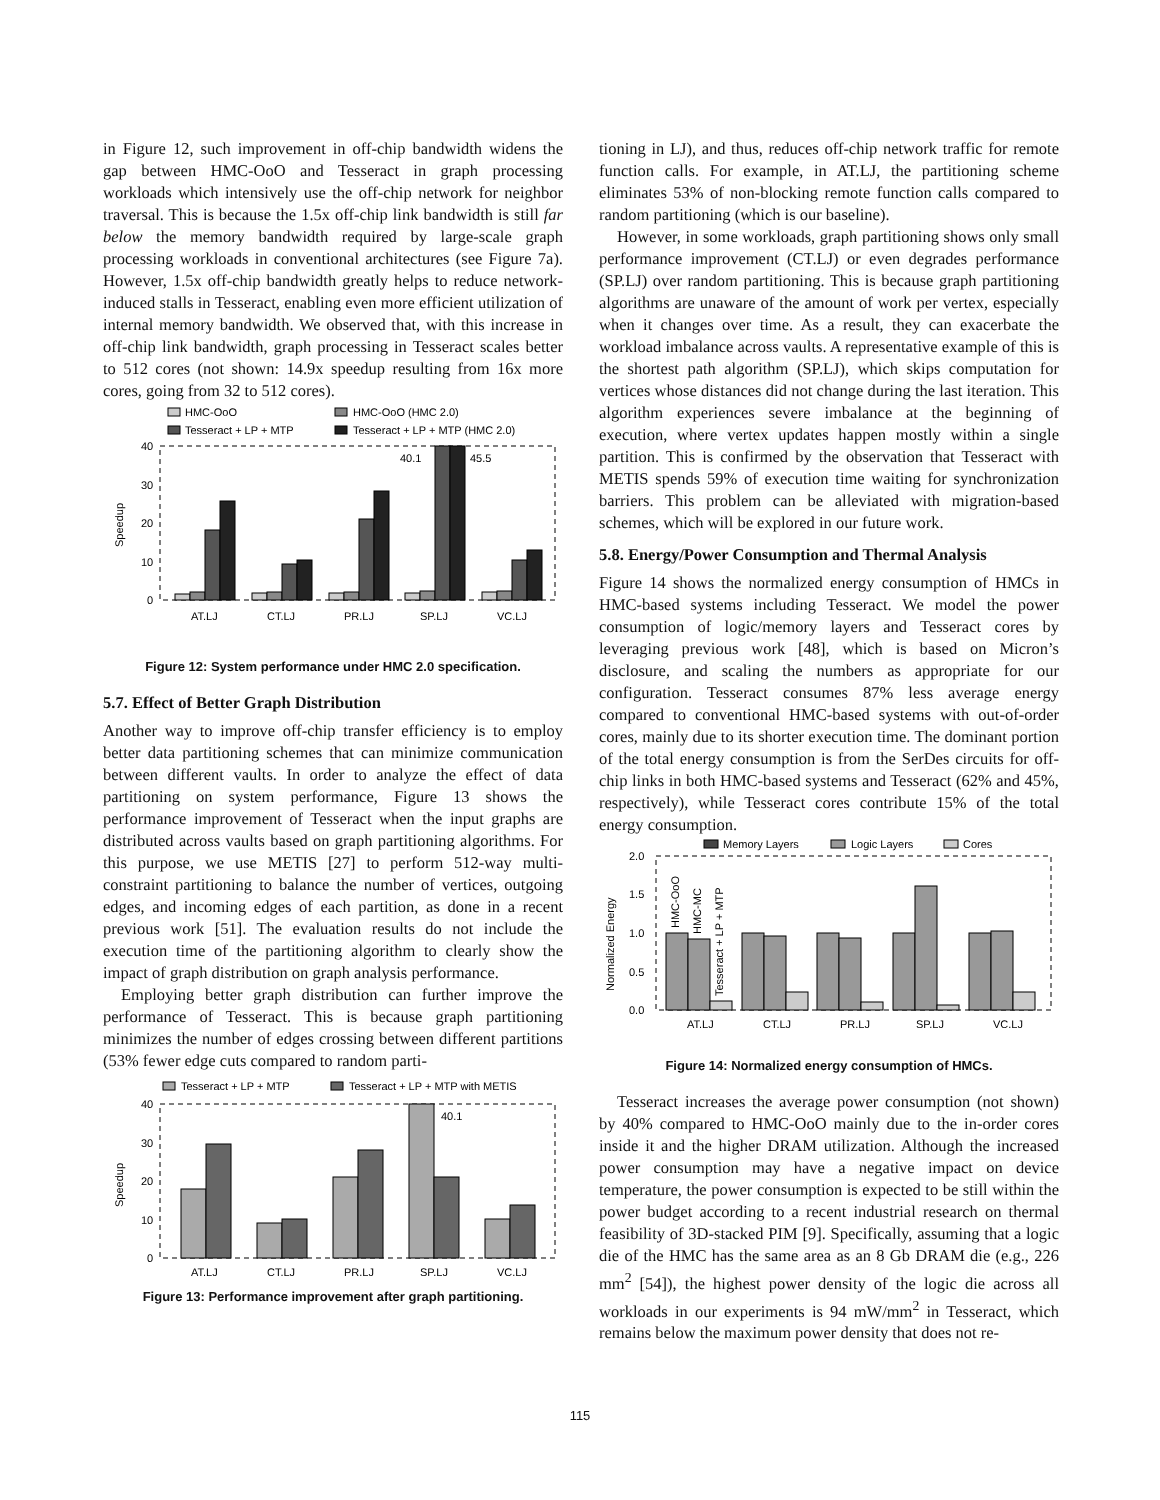in Figure 12, such improvement in off-chip bandwidth widens the gap between HMC-OoO and Tesseract in graph processing workloads which intensively use the off-chip network for neighbor traversal. This is because the 1.5x off-chip link bandwidth is still far below the memory bandwidth required by large-scale graph processing workloads in conventional architectures (see Figure 7a). However, 1.5x off-chip bandwidth greatly helps to reduce network-induced stalls in Tesseract, enabling even more efficient utilization of internal memory bandwidth. We observed that, with this increase in off-chip link bandwidth, graph processing in Tesseract scales better to 512 cores (not shown: 14.9x speedup resulting from 16x more cores, going from 32 to 512 cores).
HMC-OoO
HMC-OoO (HMC 2.0)
Tesseract + LP + MTP
Tesseract + LP + MTP (HMC 2.0)
40
30
20
10
0
Speedup
40.1
45.5
AT.LJ
CT.LJ
PR.LJ
SP.LJ
VC.LJ
Figure 12: System performance under HMC 2.0 specification.
5.7. Effect of Better Graph Distribution
Another way to improve off-chip transfer efficiency is to employ better data partitioning schemes that can minimize communication between different vaults. In order to analyze the effect of data partitioning on system performance, Figure 13 shows the performance improvement of Tesseract when the input graphs are distributed across vaults based on graph partitioning algorithms. For this purpose, we use METIS [27] to perform 512-way multi-constraint partitioning to balance the number of vertices, outgoing edges, and incoming edges of each partition, as done in a recent previous work [51]. The evaluation results do not include the execution time of the partitioning algorithm to clearly show the impact of graph distribution on graph analysis performance.
Employing better graph distribution can further improve the performance of Tesseract. This is because graph partitioning minimizes the number of edges crossing between different partitions (53% fewer edge cuts compared to random parti-
Tesseract + LP + MTP
Tesseract + LP + MTP with METIS
40
30
20
10
0
Speedup
40.1
AT.LJ
CT.LJ
PR.LJ
SP.LJ
VC.LJ
Figure 13: Performance improvement after graph partitioning.
tioning in LJ), and thus, reduces off-chip network traffic for remote function calls. For example, in AT.LJ, the partitioning scheme eliminates 53% of non-blocking remote function calls compared to random partitioning (which is our baseline).
However, in some workloads, graph partitioning shows only small performance improvement (CT.LJ) or even degrades performance (SP.LJ) over random partitioning. This is because graph partitioning algorithms are unaware of the amount of work per vertex, especially when it changes over time. As a result, they can exacerbate the workload imbalance across vaults. A representative example of this is the shortest path algorithm (SP.LJ), which skips computation for vertices whose distances did not change during the last iteration. This algorithm experiences severe imbalance at the beginning of execution, where vertex updates happen mostly within a single partition. This is confirmed by the observation that Tesseract with METIS spends 59% of execution time waiting for synchronization barriers. This problem can be alleviated with migration-based schemes, which will be explored in our future work.
5.8. Energy/Power Consumption and Thermal Analysis
Figure 14 shows the normalized energy consumption of HMCs in HMC-based systems including Tesseract. We model the power consumption of logic/memory layers and Tesseract cores by leveraging previous work [48], which is based on Micron’s disclosure, and scaling the numbers as appropriate for our configuration. Tesseract consumes 87% less average energy compared to conventional HMC-based systems with out-of-order cores, mainly due to its shorter execution time. The dominant portion of the total energy consumption is from the SerDes circuits for off-chip links in both HMC-based systems and Tesseract (62% and 45%, respectively), while Tesseract cores contribute 15% of the total energy consumption.
Memory Layers
Logic Layers
Cores
2.0
1.5
1.0
0.5
0.0
Normalized Energy
HMC-OoO
HMC-MC
Tesseract + LP + MTP
AT.LJ
CT.LJ
PR.LJ
SP.LJ
VC.LJ
Figure 14: Normalized energy consumption of HMCs.
Tesseract increases the average power consumption (not shown) by 40% compared to HMC-OoO mainly due to the in-order cores inside it and the higher DRAM utilization. Although the increased power consumption may have a negative impact on device temperature, the power consumption is expected to be still within the power budget according to a recent industrial research on thermal feasibility of 3D-stacked PIM [9]. Specifically, assuming that a logic die of the HMC has the same area as an 8 Gb DRAM die (e.g., 226 mm<sup>2</sup> [54]), the highest power density of the logic die across all workloads in our experiments is 94 mW/mm<sup>2</sup> in Tesseract, which remains below the maximum power density that does not re-
115